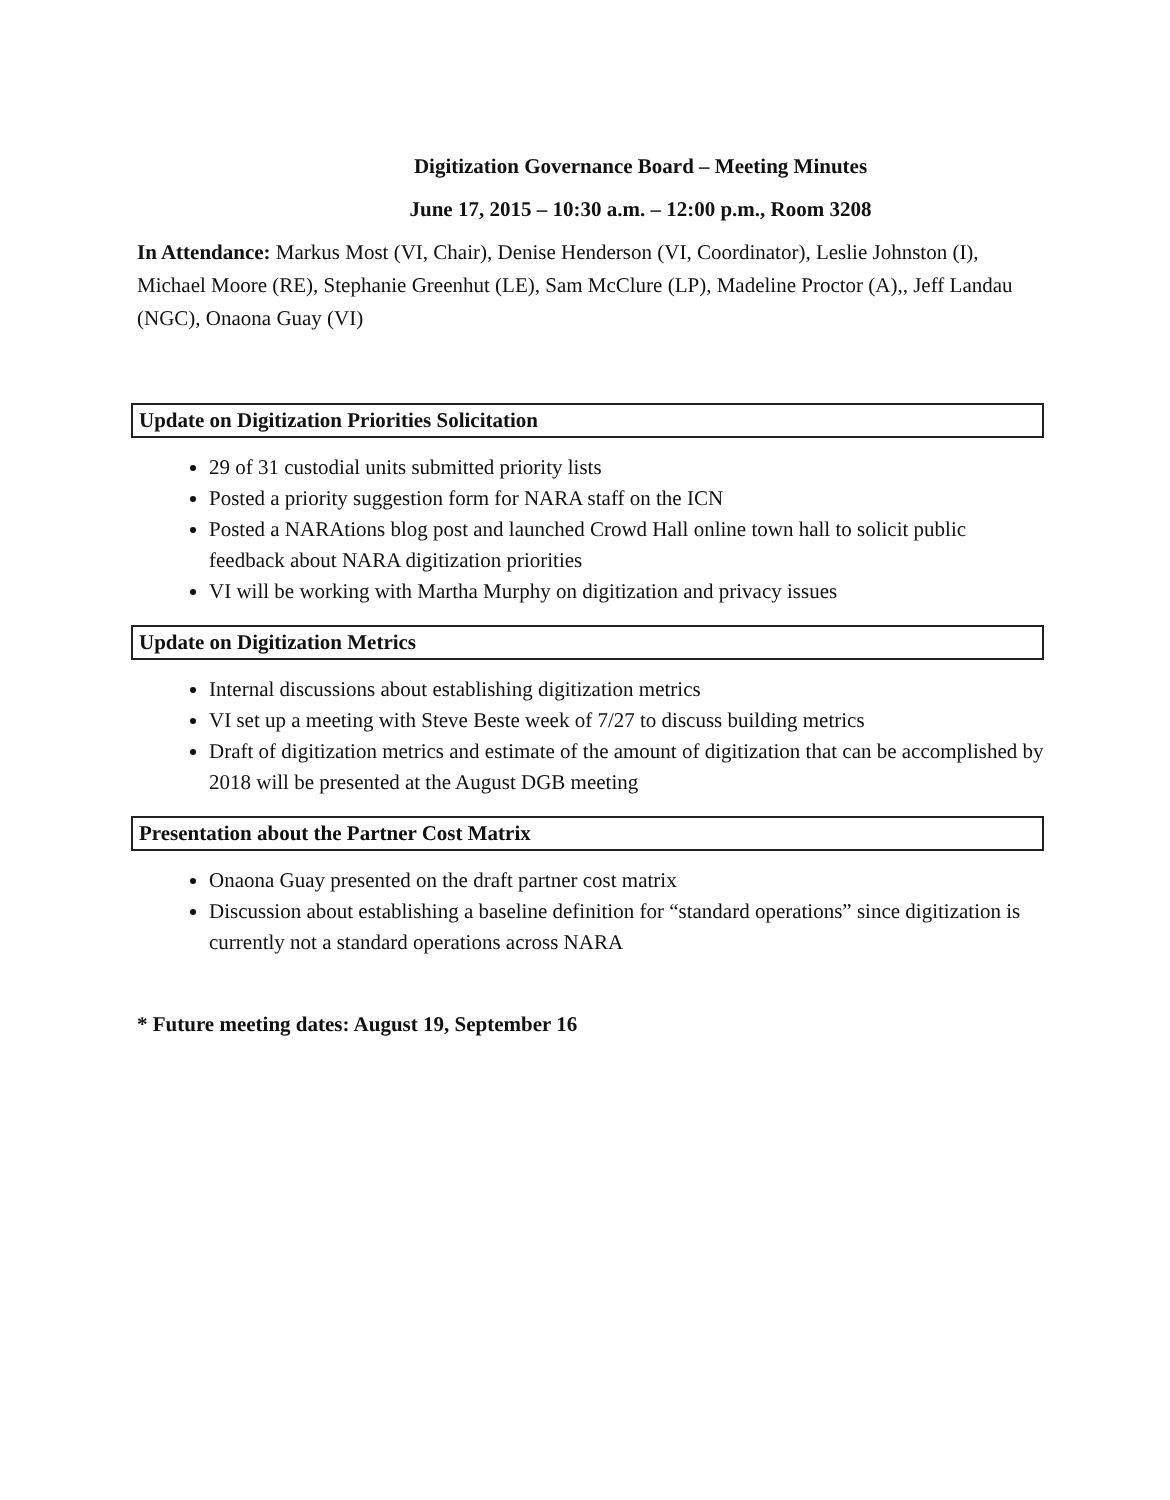Digitization Governance Board – Meeting Minutes
June 17, 2015 – 10:30 a.m. – 12:00 p.m., Room 3208
In Attendance: Markus Most (VI, Chair), Denise Henderson (VI, Coordinator), Leslie Johnston (I), Michael Moore (RE), Stephanie Greenhut (LE), Sam McClure (LP), Madeline Proctor (A),, Jeff Landau (NGC), Onaona Guay (VI)
Update on Digitization Priorities Solicitation
29 of 31 custodial units submitted priority lists
Posted a priority suggestion form for NARA staff on the ICN
Posted a NARAtions blog post and launched Crowd Hall online town hall to solicit public feedback about NARA digitization priorities
VI will be working with Martha Murphy on digitization and privacy issues
Update on Digitization Metrics
Internal discussions about establishing digitization metrics
VI set up a meeting with Steve Beste week of 7/27 to discuss building metrics
Draft of digitization metrics and estimate of the amount of digitization that can be accomplished by 2018 will be presented at the August DGB meeting
Presentation about the Partner Cost Matrix
Onaona Guay presented on the draft partner cost matrix
Discussion about establishing a baseline definition for “standard operations” since digitization is currently not a standard operations across NARA
* Future meeting dates: August 19, September 16